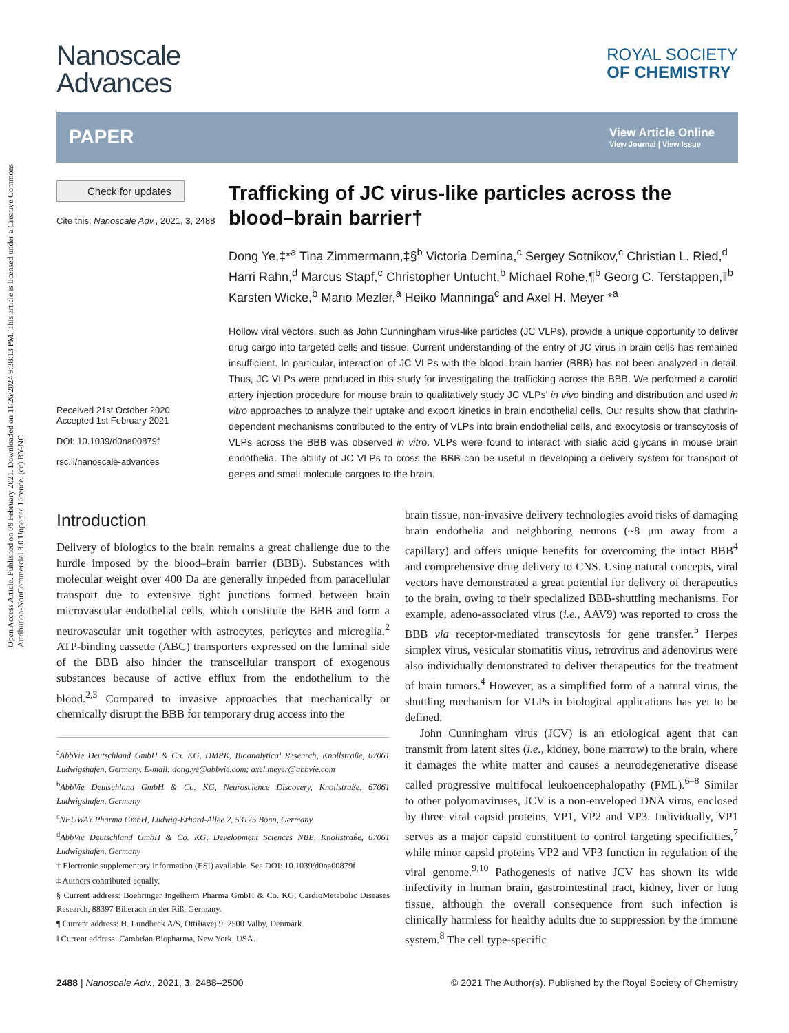Open Access Article. Published on 09 February 2021. Downloaded on 11/26/2024 9:38:13 PM. This article is licensed under a Creative Commons Attribution-NonCommercial 3.0 Unported Licence. (cc) BY-NC
Nanoscale
Advances
ROYAL SOCIETY
OF CHEMISTRY
PAPER View Article Online
View Journal | View Issue
Check for updates
Cite this: Nanoscale Adv., 2021, 3, 2488
Received 21st October 2020
Accepted 1st February 2021
DOI: 10.1039/d0na00879f
rsc.li/nanoscale-advances
Trafficking of JC virus-like particles across the blood–brain barrier†
Dong Ye,‡*<sup>a</sup> Tina Zimmermann,‡§<sup>b</sup> Victoria Demina,<sup>c</sup> Sergey Sotnikov,<sup>c</sup> Christian L. Ried,<sup>d</sup> Harri Rahn,<sup>d</sup> Marcus Stapf,<sup>c</sup> Christopher Untucht,<sup>b</sup> Michael Rohe,¶<sup>b</sup> Georg C. Terstappen,‖<sup>b</sup> Karsten Wicke,<sup>b</sup> Mario Mezler,<sup>a</sup> Heiko Manninga<sup>c</sup> and Axel H. Meyer *<sup>a</sup>
Hollow viral vectors, such as John Cunningham virus-like particles (JC VLPs), provide a unique opportunity to deliver drug cargo into targeted cells and tissue. Current understanding of the entry of JC virus in brain cells has remained insufficient. In particular, interaction of JC VLPs with the blood–brain barrier (BBB) has not been analyzed in detail. Thus, JC VLPs were produced in this study for investigating the trafficking across the BBB. We performed a carotid artery injection procedure for mouse brain to qualitatively study JC VLPs' in vivo binding and distribution and used in vitro approaches to analyze their uptake and export kinetics in brain endothelial cells. Our results show that clathrin-dependent mechanisms contributed to the entry of VLPs into brain endothelial cells, and exocytosis or transcytosis of VLPs across the BBB was observed in vitro. VLPs were found to interact with sialic acid glycans in mouse brain endothelia. The ability of JC VLPs to cross the BBB can be useful in developing a delivery system for transport of genes and small molecule cargoes to the brain.
Introduction
Delivery of biologics to the brain remains a great challenge due to the hurdle imposed by the blood–brain barrier (BBB). Substances with molecular weight over 400 Da are generally impeded from paracellular transport due to extensive tight junctions formed between brain microvascular endothelial cells, which constitute the BBB and form a neurovascular unit together with astrocytes, pericytes and microglia.<sup>2</sup> ATP-binding cassette (ABC) transporters expressed on the luminal side of the BBB also hinder the transcellular transport of exogenous substances because of active efflux from the endothelium to the blood.<sup>2,3</sup> Compared to invasive approaches that mechanically or chemically disrupt the BBB for temporary drug access into the
<sup>a</sup> AbbVie Deutschland GmbH & Co. KG, DMPK, Bioanalytical Research, Knollstraße, 67061 Ludwigshafen, Germany. E-mail: dong.ye@abbvie.com; axel.meyer@abbvie.com
<sup>b</sup> AbbVie Deutschland GmbH & Co. KG, Neuroscience Discovery, Knollstraße, 67061 Ludwigshafen, Germany
<sup>c</sup> NEUWAY Pharma GmbH, Ludwig-Erhard-Allee 2, 53175 Bonn, Germany
<sup>d</sup> AbbVie Deutschland GmbH & Co. KG, Development Sciences NBE, Knollstraße, 67061 Ludwigshafen, Germany
† Electronic supplementary information (ESI) available. See DOI: 10.1039/d0na00879f
‡ Authors contributed equally.
§ Current address: Boehringer Ingelheim Pharma GmbH & Co. KG, CardioMetabolic Diseases Research, 88397 Biberach an der Riß, Germany.
¶ Current address: H. Lundbeck A/S, Ottiliavej 9, 2500 Valby, Denmark.
‖ Current address: Cambrian Biopharma, New York, USA.
brain tissue, non-invasive delivery technologies avoid risks of damaging brain endothelia and neighboring neurons (~8 μm away from a capillary) and offers unique benefits for overcoming the intact BBB<sup>4</sup> and comprehensive drug delivery to CNS. Using natural concepts, viral vectors have demonstrated a great potential for delivery of therapeutics to the brain, owing to their specialized BBB-shuttling mechanisms. For example, adeno-associated virus (i.e., AAV9) was reported to cross the BBB via receptor-mediated transcytosis for gene transfer.<sup>5</sup> Herpes simplex virus, vesicular stomatitis virus, retrovirus and adenovirus were also individually demonstrated to deliver therapeutics for the treatment of brain tumors.<sup>4</sup> However, as a simplified form of a natural virus, the shuttling mechanism for VLPs in biological applications has yet to be defined.
John Cunningham virus (JCV) is an etiological agent that can transmit from latent sites (i.e., kidney, bone marrow) to the brain, where it damages the white matter and causes a neurodegenerative disease called progressive multifocal leukoencephalopathy (PML).<sup>6–8</sup> Similar to other polyomaviruses, JCV is a non-enveloped DNA virus, enclosed by three viral capsid proteins, VP1, VP2 and VP3. Individually, VP1 serves as a major capsid constituent to control targeting specificities,<sup>7</sup> while minor capsid proteins VP2 and VP3 function in regulation of the viral genome.<sup>9,10</sup> Pathogenesis of native JCV has shown its wide infectivity in human brain, gastrointestinal tract, kidney, liver or lung tissue, although the overall consequence from such infection is clinically harmless for healthy adults due to suppression by the immune system.<sup>8</sup> The cell type-specific
2488 | Nanoscale Adv., 2021, 3, 2488–2500 © 2021 The Author(s). Published by the Royal Society of Chemistry